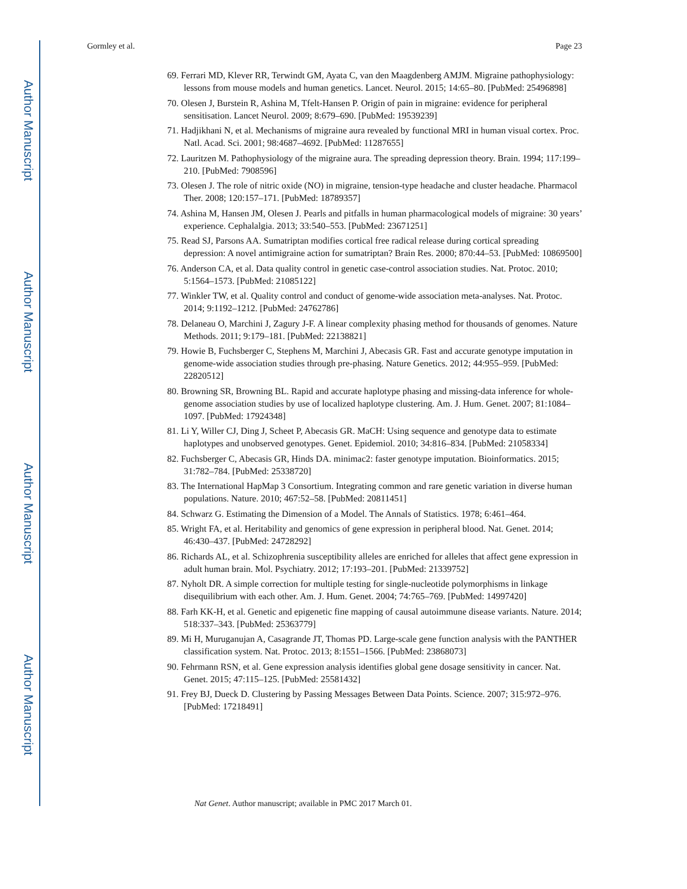Author Manuscript
Author Manuscript
Author Manuscript
Author Manuscript
Gormley et al. Page 23
69. Ferrari MD, Klever RR, Terwindt GM, Ayata C, van den Maagdenberg AMJM. Migraine pathophysiology: lessons from mouse models and human genetics. Lancet. Neurol. 2015; 14:65–80. [PubMed: 25496898]
70. Olesen J, Burstein R, Ashina M, Tfelt-Hansen P. Origin of pain in migraine: evidence for peripheral sensitisation. Lancet Neurol. 2009; 8:679–690. [PubMed: 19539239]
71. Hadjikhani N, et al. Mechanisms of migraine aura revealed by functional MRI in human visual cortex. Proc. Natl. Acad. Sci. 2001; 98:4687–4692. [PubMed: 11287655]
72. Lauritzen M. Pathophysiology of the migraine aura. The spreading depression theory. Brain. 1994; 117:199–210. [PubMed: 7908596]
73. Olesen J. The role of nitric oxide (NO) in migraine, tension-type headache and cluster headache. Pharmacol Ther. 2008; 120:157–171. [PubMed: 18789357]
74. Ashina M, Hansen JM, Olesen J. Pearls and pitfalls in human pharmacological models of migraine: 30 years’ experience. Cephalalgia. 2013; 33:540–553. [PubMed: 23671251]
75. Read SJ, Parsons AA. Sumatriptan modifies cortical free radical release during cortical spreading depression: A novel antimigraine action for sumatriptan? Brain Res. 2000; 870:44–53. [PubMed: 10869500]
76. Anderson CA, et al. Data quality control in genetic case-control association studies. Nat. Protoc. 2010; 5:1564–1573. [PubMed: 21085122]
77. Winkler TW, et al. Quality control and conduct of genome-wide association meta-analyses. Nat. Protoc. 2014; 9:1192–1212. [PubMed: 24762786]
78. Delaneau O, Marchini J, Zagury J-F. A linear complexity phasing method for thousands of genomes. Nature Methods. 2011; 9:179–181. [PubMed: 22138821]
79. Howie B, Fuchsberger C, Stephens M, Marchini J, Abecasis GR. Fast and accurate genotype imputation in genome-wide association studies through pre-phasing. Nature Genetics. 2012; 44:955–959. [PubMed: 22820512]
80. Browning SR, Browning BL. Rapid and accurate haplotype phasing and missing-data inference for whole-genome association studies by use of localized haplotype clustering. Am. J. Hum. Genet. 2007; 81:1084–1097. [PubMed: 17924348]
81. Li Y, Willer CJ, Ding J, Scheet P, Abecasis GR. MaCH: Using sequence and genotype data to estimate haplotypes and unobserved genotypes. Genet. Epidemiol. 2010; 34:816–834. [PubMed: 21058334]
82. Fuchsberger C, Abecasis GR, Hinds DA. minimac2: faster genotype imputation. Bioinformatics. 2015; 31:782–784. [PubMed: 25338720]
83. The International HapMap 3 Consortium. Integrating common and rare genetic variation in diverse human populations. Nature. 2010; 467:52–58. [PubMed: 20811451]
84. Schwarz G. Estimating the Dimension of a Model. The Annals of Statistics. 1978; 6:461–464.
85. Wright FA, et al. Heritability and genomics of gene expression in peripheral blood. Nat. Genet. 2014; 46:430–437. [PubMed: 24728292]
86. Richards AL, et al. Schizophrenia susceptibility alleles are enriched for alleles that affect gene expression in adult human brain. Mol. Psychiatry. 2012; 17:193–201. [PubMed: 21339752]
87. Nyholt DR. A simple correction for multiple testing for single-nucleotide polymorphisms in linkage disequilibrium with each other. Am. J. Hum. Genet. 2004; 74:765–769. [PubMed: 14997420]
88. Farh KK-H, et al. Genetic and epigenetic fine mapping of causal autoimmune disease variants. Nature. 2014; 518:337–343. [PubMed: 25363779]
89. Mi H, Muruganujan A, Casagrande JT, Thomas PD. Large-scale gene function analysis with the PANTHER classification system. Nat. Protoc. 2013; 8:1551–1566. [PubMed: 23868073]
90. Fehrmann RSN, et al. Gene expression analysis identifies global gene dosage sensitivity in cancer. Nat. Genet. 2015; 47:115–125. [PubMed: 25581432]
91. Frey BJ, Dueck D. Clustering by Passing Messages Between Data Points. Science. 2007; 315:972–976. [PubMed: 17218491]
Nat Genet. Author manuscript; available in PMC 2017 March 01.